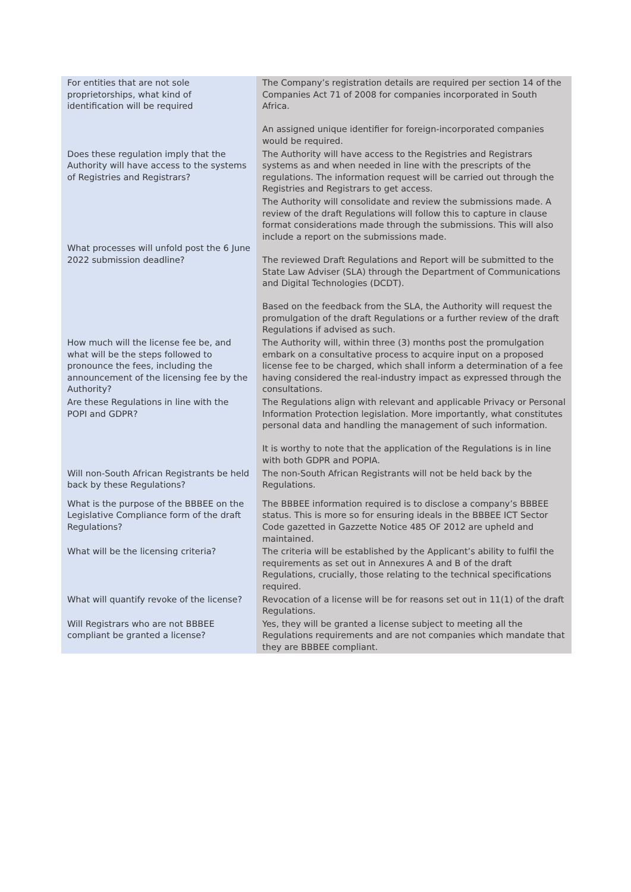| For entities that are not sole proprietorships, what kind of identification will be required | The Company’s registration details are required per section 14 of the Companies Act 71 of 2008 for companies incorporated in South Africa. An assigned unique identifier for foreign-incorporated companies would be required. |
| Does these regulation imply that the Authority will have access to the systems of Registries and Registrars? | The Authority will have access to the Registries and Registrars systems as and when needed in line with the prescripts of the regulations. The information request will be carried out through the Registries and Registrars to get access. |
| What processes will unfold post the 6 June 2022 submission deadline? | The Authority will consolidate and review the submissions made. A review of the draft Regulations will follow this to capture in clause format considerations made through the submissions. This will also include a report on the submissions made. The reviewed Draft Regulations and Report will be submitted to the State Law Adviser (SLA) through the Department of Communications and Digital Technologies (DCDT). Based on the feedback from the SLA, the Authority will request the promulgation of the draft Regulations or a further review of the draft Regulations if advised as such. |
| How much will the license fee be, and what will be the steps followed to pronounce the fees, including the announcement of the licensing fee by the Authority? | The Authority will, within three (3) months post the promulgation embark on a consultative process to acquire input on a proposed license fee to be charged, which shall inform a determination of a fee having considered the real-industry impact as expressed through the consultations. |
| Are these Regulations in line with the POPI and GDPR? | The Regulations align with relevant and applicable Privacy or Personal Information Protection legislation. More importantly, what constitutes personal data and handling the management of such information. It is worthy to note that the application of the Regulations is in line with both GDPR and POPIA. |
| Will non-South African Registrants be held back by these Regulations? | The non-South African Registrants will not be held back by the Regulations. |
| What is the purpose of the BBBEE on the Legislative Compliance form of the draft Regulations? | The BBBEE information required is to disclose a company’s BBBEE status. This is more so for ensuring ideals in the BBBEE ICT Sector Code gazetted in Gazzette Notice 485 OF 2012 are upheld and maintained. |
| What will be the licensing criteria? | The criteria will be established by the Applicant’s ability to fulfil the requirements as set out in Annexures A and B of the draft Regulations, crucially, those relating to the technical specifications required. |
| What will quantify revoke of the license? | Revocation of a license will be for reasons set out in 11(1) of the draft Regulations. |
| Will Registrars who are not BBBEE compliant be granted a license? | Yes, they will be granted a license subject to meeting all the Regulations requirements and are not companies which mandate that they are BBBEE compliant. |